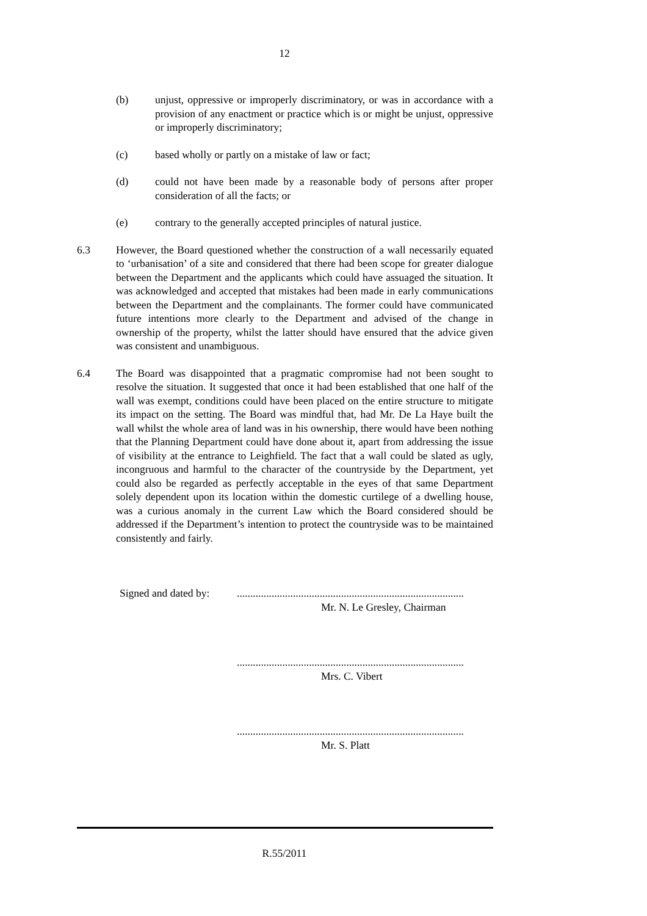12
(b) unjust, oppressive or improperly discriminatory, or was in accordance with a provision of any enactment or practice which is or might be unjust, oppressive or improperly discriminatory;
(c) based wholly or partly on a mistake of law or fact;
(d) could not have been made by a reasonable body of persons after proper consideration of all the facts; or
(e) contrary to the generally accepted principles of natural justice.
6.3 However, the Board questioned whether the construction of a wall necessarily equated to ‘urbanisation’ of a site and considered that there had been scope for greater dialogue between the Department and the applicants which could have assuaged the situation. It was acknowledged and accepted that mistakes had been made in early communications between the Department and the complainants. The former could have communicated future intentions more clearly to the Department and advised of the change in ownership of the property, whilst the latter should have ensured that the advice given was consistent and unambiguous.
6.4 The Board was disappointed that a pragmatic compromise had not been sought to resolve the situation. It suggested that once it had been established that one half of the wall was exempt, conditions could have been placed on the entire structure to mitigate its impact on the setting. The Board was mindful that, had Mr. De La Haye built the wall whilst the whole area of land was in his ownership, there would have been nothing that the Planning Department could have done about it, apart from addressing the issue of visibility at the entrance to Leighfield. The fact that a wall could be slated as ugly, incongruous and harmful to the character of the countryside by the Department, yet could also be regarded as perfectly acceptable in the eyes of that same Department solely dependent upon its location within the domestic curtilege of a dwelling house, was a curious anomaly in the current Law which the Board considered should be addressed if the Department’s intention to protect the countryside was to be maintained consistently and fairly.
Signed and dated by: .....................................................................................
Mr. N. Le Gresley, Chairman
.....................................................................................
Mrs. C. Vibert
.....................................................................................
Mr. S. Platt
R.55/2011